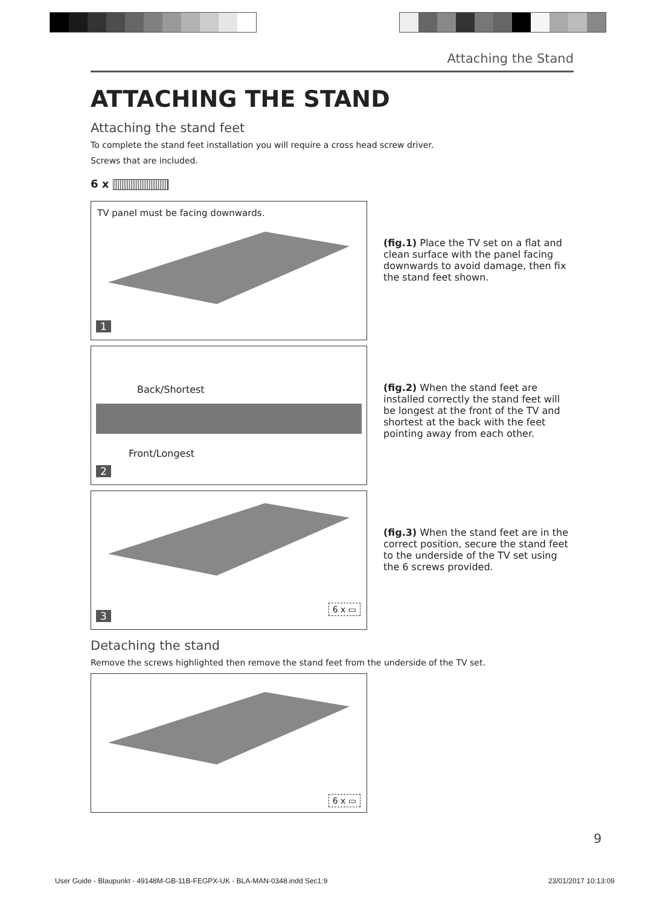Attaching the Stand
ATTACHING THE STAND
Attaching the stand feet
To complete the stand feet installation you will require a cross head screw driver.
Screws that are included.
6 x
TV panel must be facing downwards.
1
(fig.1) Place the TV set on a flat and clean surface with the panel facing downwards to avoid damage, then fix the stand feet shown.
Back/Shortest
Front/Longest
2
(fig.2) When the stand feet are installed correctly the stand feet will be longest at the front of the TV and shortest at the back with the feet pointing away from each other.
6 x ▭ 3
(fig.3) When the stand feet are in the correct position, secure the stand feet to the underside of the TV set using the 6 screws provided.
Detaching the stand
Remove the screws highlighted then remove the stand feet from the underside of the TV set.
6 x ▭
9
User Guide - Blaupunkt - 49148M-GB-11B-FEGPX-UK - BLA-MAN-0348.indd Sec1:9 23/01/2017 10:13:09